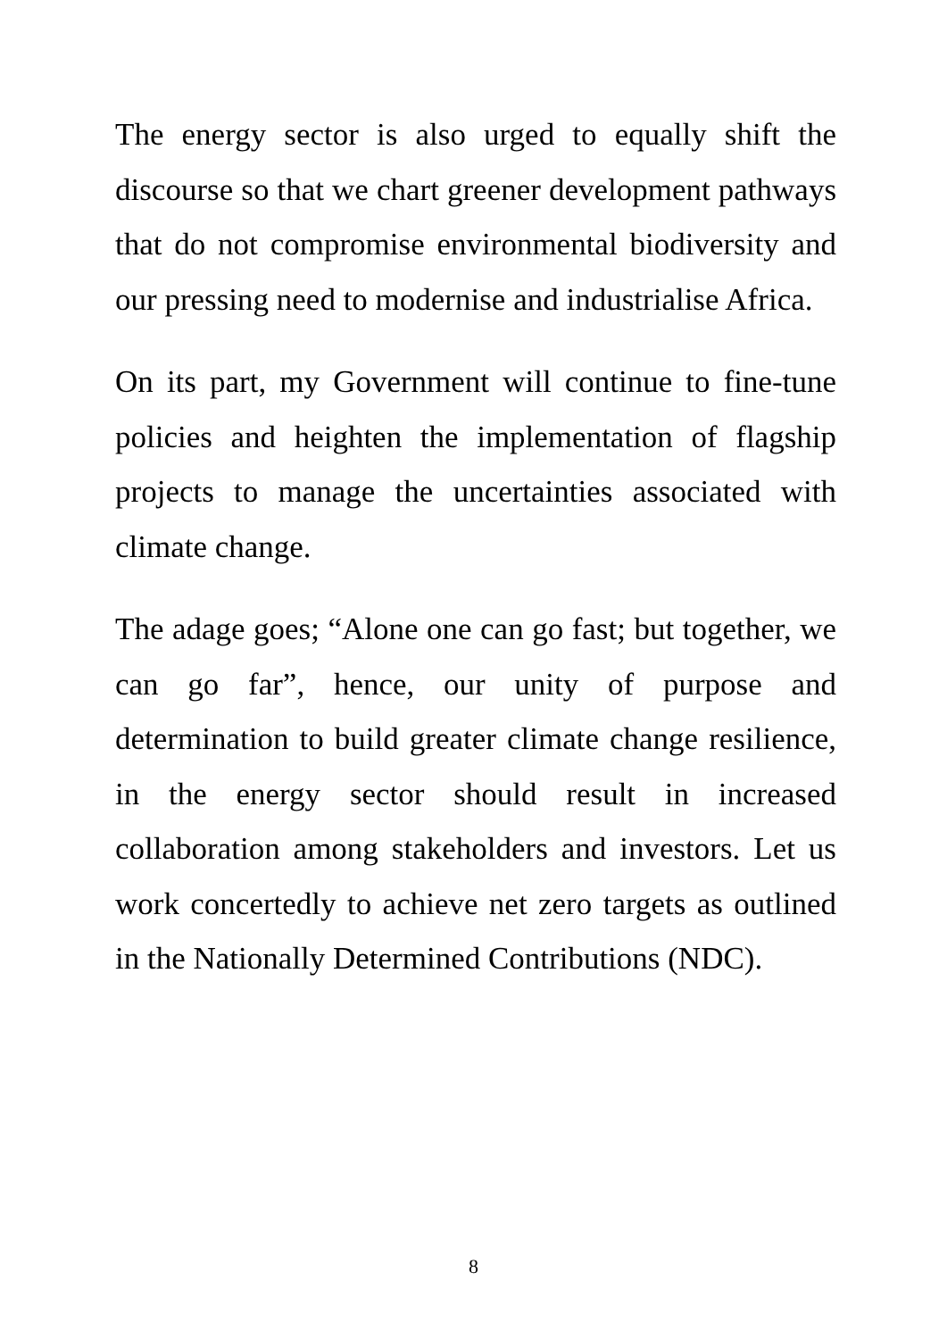The energy sector is also urged to equally shift the discourse so that we chart greener development pathways that do not compromise environmental biodiversity and our pressing need to modernise and industrialise Africa.
On its part, my Government will continue to fine-tune policies and heighten the implementation of flagship projects to manage the uncertainties associated with climate change.
The adage goes; “Alone one can go fast; but together, we can go far”, hence, our unity of purpose and determination to build greater climate change resilience, in the energy sector should result in increased collaboration among stakeholders and investors. Let us work concertedly to achieve net zero targets as outlined in the Nationally Determined Contributions (NDC).
8